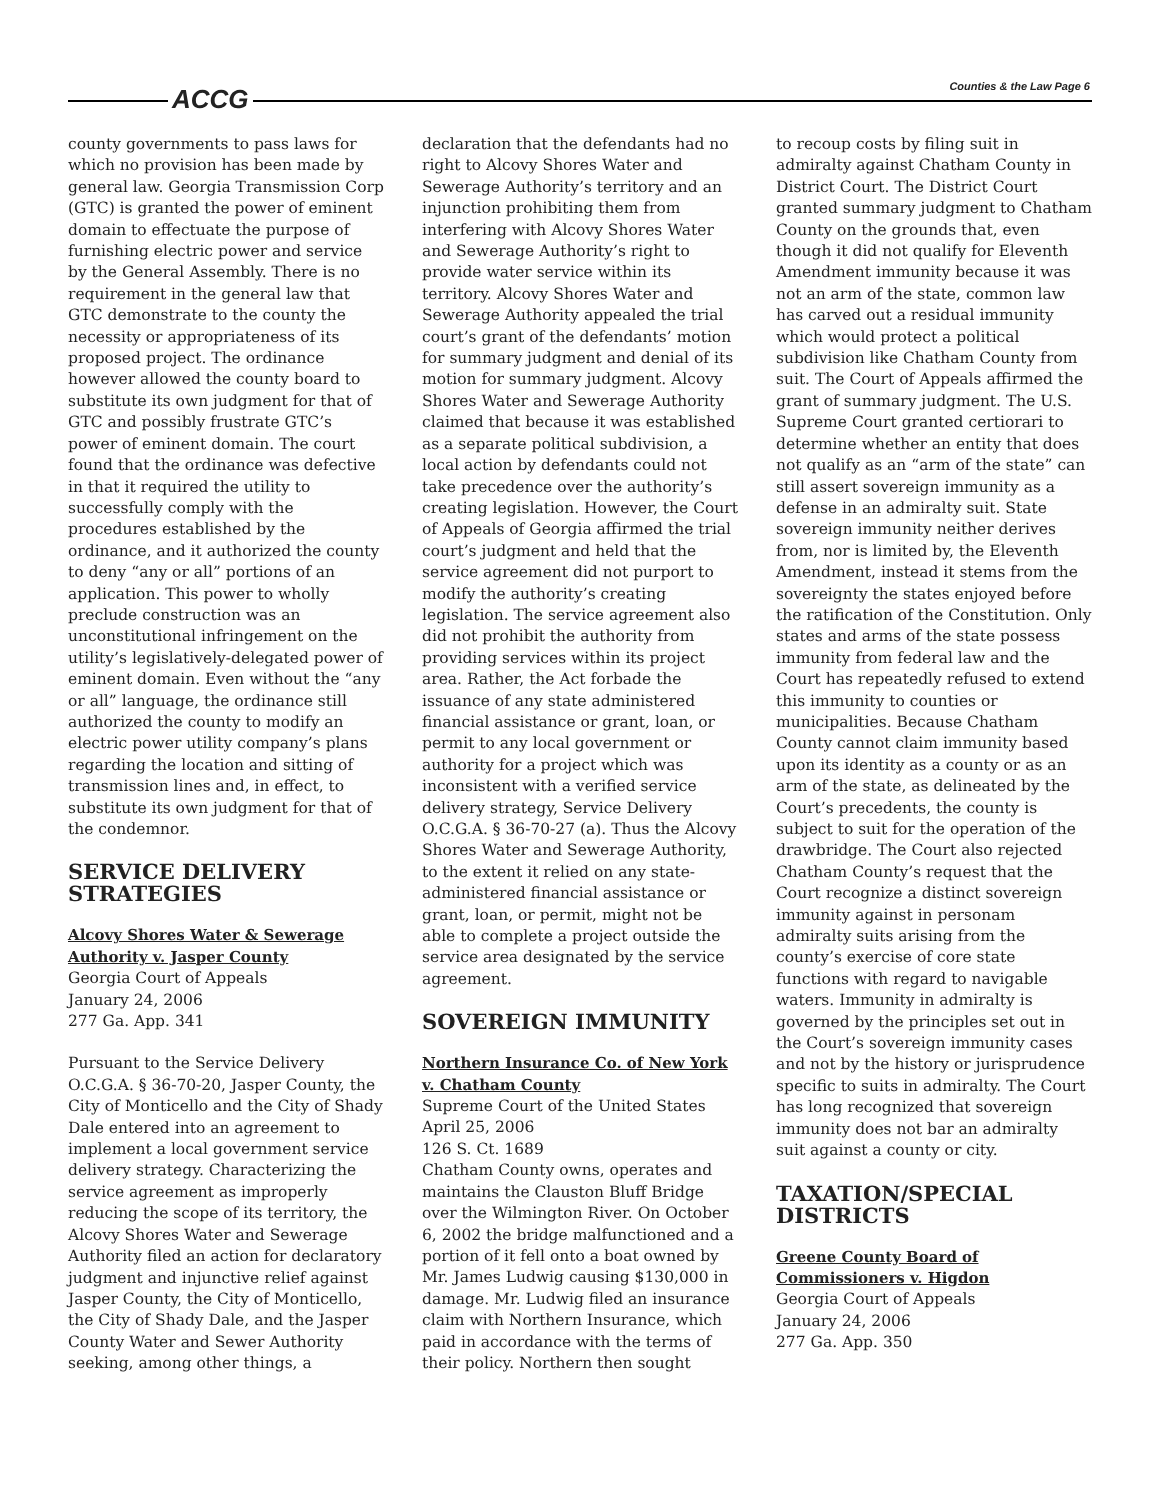ACCG Counties & the Law Page 6
county governments to pass laws for which no provision has been made by general law. Georgia Transmission Corp (GTC) is granted the power of eminent domain to effectuate the purpose of furnishing electric power and service by the General Assembly. There is no requirement in the general law that GTC demonstrate to the county the necessity or appropriateness of its proposed project. The ordinance however allowed the county board to substitute its own judgment for that of GTC and possibly frustrate GTC’s power of eminent domain. The court found that the ordinance was defective in that it required the utility to successfully comply with the procedures established by the ordinance, and it authorized the county to deny “any or all” portions of an application. This power to wholly preclude construction was an unconstitutional infringement on the utility’s legislatively-delegated power of eminent domain. Even without the “any or all” language, the ordinance still authorized the county to modify an electric power utility company’s plans regarding the location and sitting of transmission lines and, in effect, to substitute its own judgment for that of the condemnor.
SERVICE DELIVERY STRATEGIES
Alcovy Shores Water & Sewerage Authority v. Jasper County
Georgia Court of Appeals
January 24, 2006
277 Ga. App. 341
Pursuant to the Service Delivery O.C.G.A. § 36-70-20, Jasper County, the City of Monticello and the City of Shady Dale entered into an agreement to implement a local government service delivery strategy. Characterizing the service agreement as improperly reducing the scope of its territory, the Alcovy Shores Water and Sewerage Authority filed an action for declaratory judgment and injunctive relief against Jasper County, the City of Monticello, the City of Shady Dale, and the Jasper County Water and Sewer Authority seeking, among other things, a
declaration that the defendants had no right to Alcovy Shores Water and Sewerage Authority’s territory and an injunction prohibiting them from interfering with Alcovy Shores Water and Sewerage Authority’s right to provide water service within its territory. Alcovy Shores Water and Sewerage Authority appealed the trial court’s grant of the defendants’ motion for summary judgment and denial of its motion for summary judgment. Alcovy Shores Water and Sewerage Authority claimed that because it was established as a separate political subdivision, a local action by defendants could not take precedence over the authority’s creating legislation. However, the Court of Appeals of Georgia affirmed the trial court’s judgment and held that the service agreement did not purport to modify the authority’s creating legislation. The service agreement also did not prohibit the authority from providing services within its project area. Rather, the Act forbade the issuance of any state administered financial assistance or grant, loan, or permit to any local government or authority for a project which was inconsistent with a verified service delivery strategy, Service Delivery O.C.G.A. § 36-70-27 (a). Thus the Alcovy Shores Water and Sewerage Authority, to the extent it relied on any state-administered financial assistance or grant, loan, or permit, might not be able to complete a project outside the service area designated by the service agreement.
SOVEREIGN IMMUNITY
Northern Insurance Co. of New York v. Chatham County
Supreme Court of the United States
April 25, 2006
126 S. Ct. 1689
Chatham County owns, operates and maintains the Clauston Bluff Bridge over the Wilmington River. On October 6, 2002 the bridge malfunctioned and a portion of it fell onto a boat owned by Mr. James Ludwig causing $130,000 in damage. Mr. Ludwig filed an insurance claim with Northern Insurance, which paid in accordance with the terms of their policy. Northern then sought
to recoup costs by filing suit in admiralty against Chatham County in District Court. The District Court granted summary judgment to Chatham County on the grounds that, even though it did not qualify for Eleventh Amendment immunity because it was not an arm of the state, common law has carved out a residual immunity which would protect a political subdivision like Chatham County from suit. The Court of Appeals affirmed the grant of summary judgment. The U.S. Supreme Court granted certiorari to determine whether an entity that does not qualify as an “arm of the state” can still assert sovereign immunity as a defense in an admiralty suit. State sovereign immunity neither derives from, nor is limited by, the Eleventh Amendment, instead it stems from the sovereignty the states enjoyed before the ratification of the Constitution. Only states and arms of the state possess immunity from federal law and the Court has repeatedly refused to extend this immunity to counties or municipalities. Because Chatham County cannot claim immunity based upon its identity as a county or as an arm of the state, as delineated by the Court’s precedents, the county is subject to suit for the operation of the drawbridge. The Court also rejected Chatham County’s request that the Court recognize a distinct sovereign immunity against in personam admiralty suits arising from the county’s exercise of core state functions with regard to navigable waters. Immunity in admiralty is governed by the principles set out in the Court’s sovereign immunity cases and not by the history or jurisprudence specific to suits in admiralty. The Court has long recognized that sovereign immunity does not bar an admiralty suit against a county or city.
TAXATION/SPECIAL DISTRICTS
Greene County Board of Commissioners v. Higdon
Georgia Court of Appeals
January 24, 2006
277 Ga. App. 350